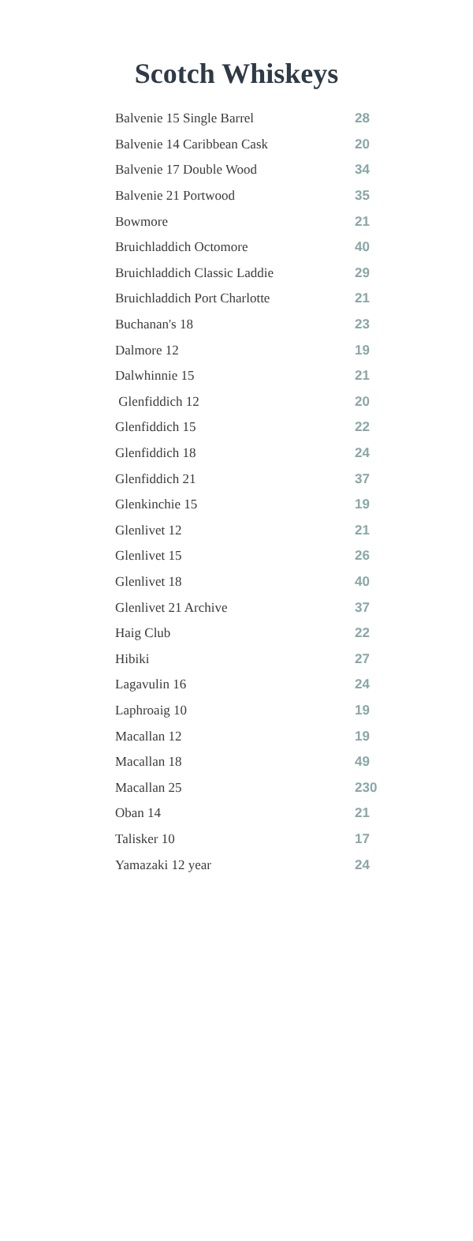Scotch Whiskeys
| Balvenie 15 Single Barrel | 28 |
| Balvenie 14 Caribbean Cask | 20 |
| Balvenie 17 Double Wood | 34 |
| Balvenie 21 Portwood | 35 |
| Bowmore | 21 |
| Bruichladdich Octomore | 40 |
| Bruichladdich Classic Laddie | 29 |
| Bruichladdich Port Charlotte | 21 |
| Buchanan's 18 | 23 |
| Dalmore 12 | 19 |
| Dalwhinnie 15 | 21 |
| Glenfiddich 12 | 20 |
| Glenfiddich 15 | 22 |
| Glenfiddich 18 | 24 |
| Glenfiddich 21 | 37 |
| Glenkinchie 15 | 19 |
| Glenlivet 12 | 21 |
| Glenlivet 15 | 26 |
| Glenlivet 18 | 40 |
| Glenlivet 21 Archive | 37 |
| Haig Club | 22 |
| Hibiki | 27 |
| Lagavulin 16 | 24 |
| Laphroaig 10 | 19 |
| Macallan 12 | 19 |
| Macallan 18 | 49 |
| Macallan 25 | 230 |
| Oban 14 | 21 |
| Talisker 10 | 17 |
| Yamazaki 12 year | 24 |